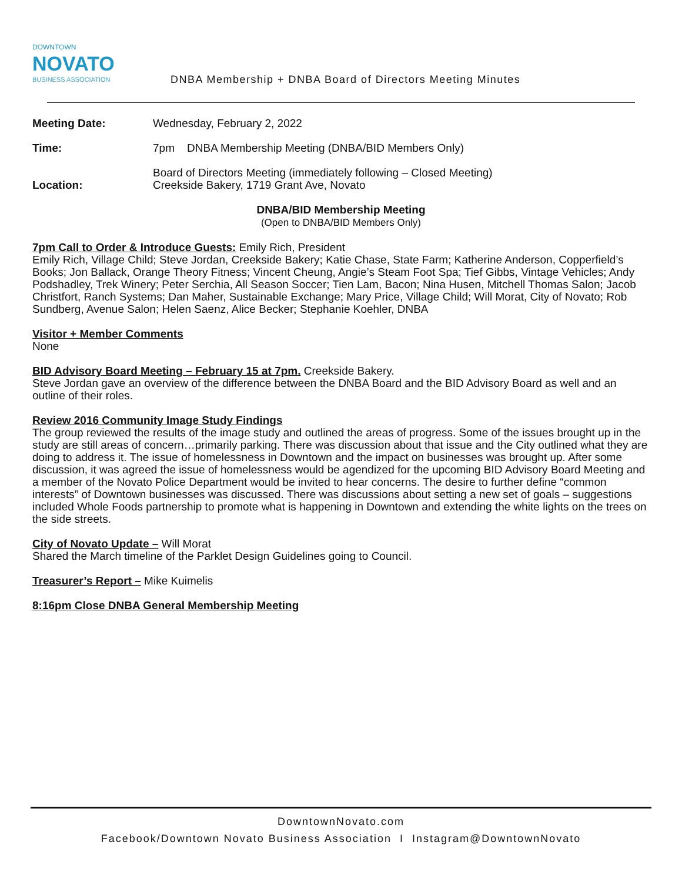DOWNTOWN
NOVATO
BUSINESS ASSOCIATION
DNBA Membership + DNBA Board of Directors Meeting Minutes
| Meeting Date: | Wednesday, February 2, 2022 |
| Time: | 7pm DNBA Membership Meeting (DNBA/BID Members Only) |
| Location: | Board of Directors Meeting (immediately following – Closed Meeting) Creekside Bakery, 1719 Grant Ave, Novato |
DNBA/BID Membership Meeting
(Open to DNBA/BID Members Only)
7pm Call to Order & Introduce Guests:
Emily Rich, President
Emily Rich, Village Child; Steve Jordan, Creekside Bakery; Katie Chase, State Farm; Katherine Anderson, Copperfield’s Books; Jon Ballack, Orange Theory Fitness; Vincent Cheung, Angie’s Steam Foot Spa; Tief Gibbs, Vintage Vehicles; Andy Podshadley, Trek Winery; Peter Serchia, All Season Soccer; Tien Lam, Bacon; Nina Husen, Mitchell Thomas Salon; Jacob Christfort, Ranch Systems; Dan Maher, Sustainable Exchange; Mary Price, Village Child; Will Morat, City of Novato; Rob Sundberg, Avenue Salon; Helen Saenz, Alice Becker; Stephanie Koehler, DNBA
Visitor + Member Comments
None
BID Advisory Board Meeting – February 15 at 7pm.
Creekside Bakery.
Steve Jordan gave an overview of the difference between the DNBA Board and the BID Advisory Board as well and an outline of their roles.
Review 2016 Community Image Study Findings
The group reviewed the results of the image study and outlined the areas of progress. Some of the issues brought up in the study are still areas of concern…primarily parking. There was discussion about that issue and the City outlined what they are doing to address it. The issue of homelessness in Downtown and the impact on businesses was brought up. After some discussion, it was agreed the issue of homelessness would be agendized for the upcoming BID Advisory Board Meeting and a member of the Novato Police Department would be invited to hear concerns. The desire to further define “common interests” of Downtown businesses was discussed. There was discussions about setting a new set of goals – suggestions included Whole Foods partnership to promote what is happening in Downtown and extending the white lights on the trees on the side streets.
City of Novato Update –
Will Morat
Shared the March timeline of the Parklet Design Guidelines going to Council.
Treasurer’s Report –
Mike Kuimelis
8:16pm Close DNBA General Membership Meeting
DowntownNovato.com
Facebook/Downtown Novato Business Association I Instagram@DowntownNovato